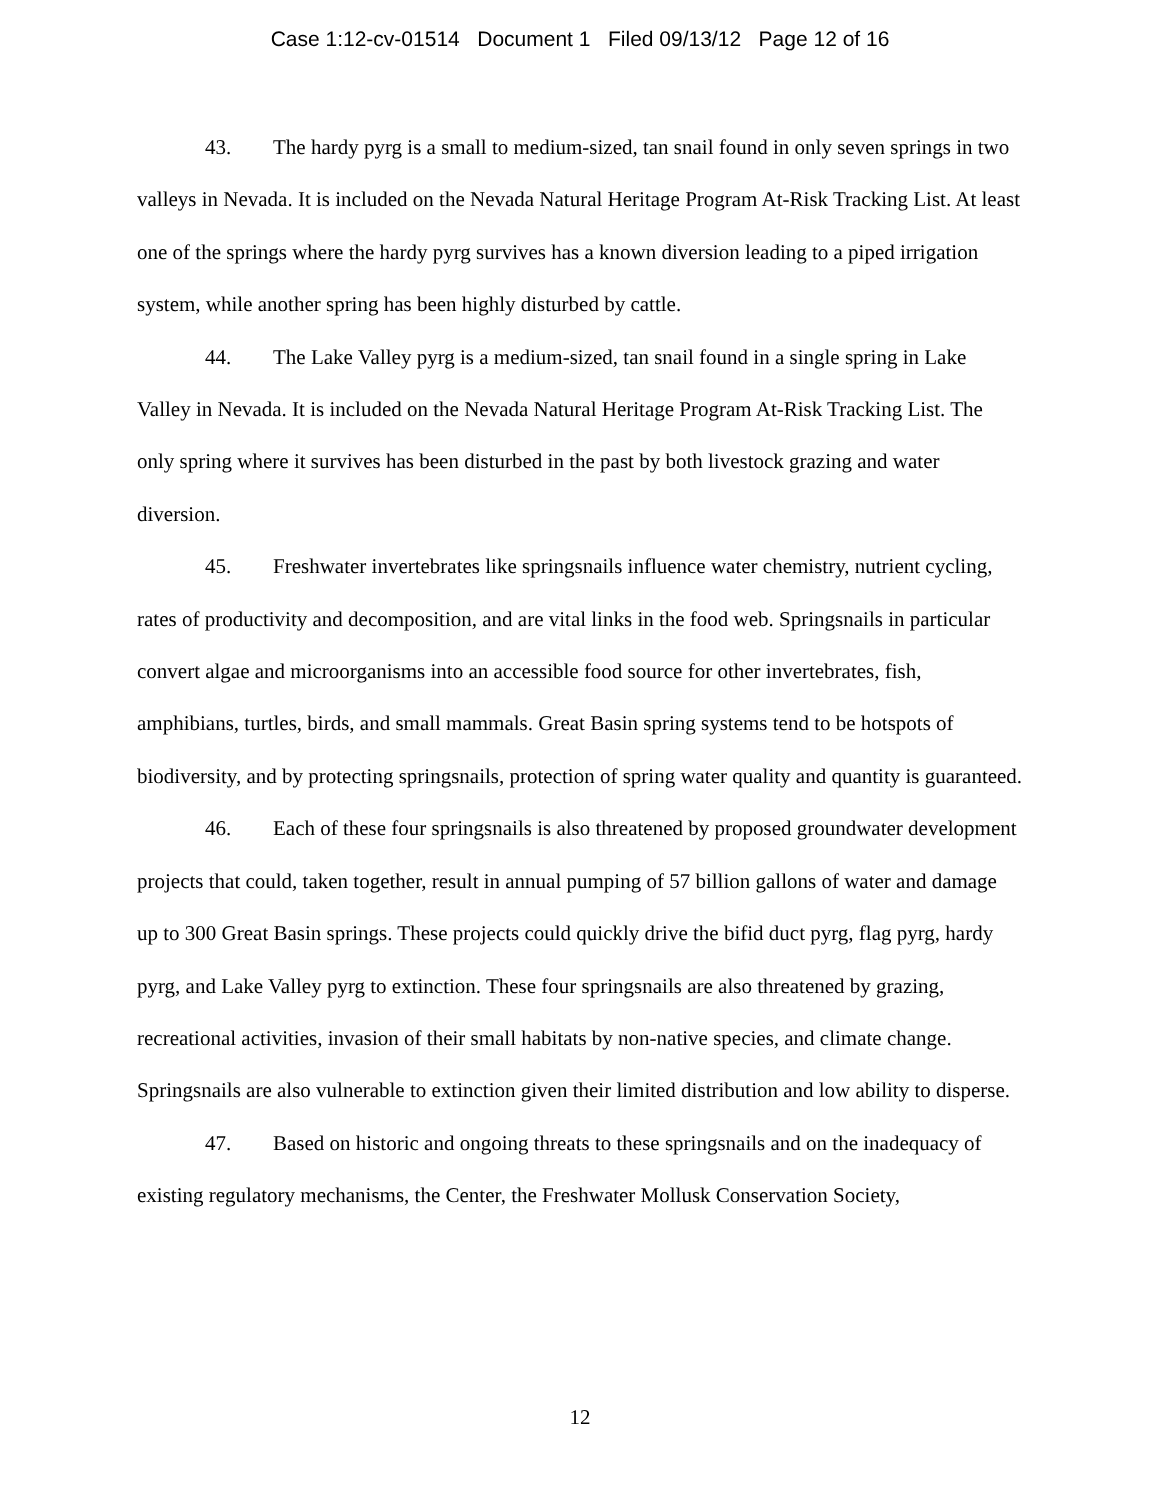Case 1:12-cv-01514 Document 1 Filed 09/13/12 Page 12 of 16
43. The hardy pyrg is a small to medium-sized, tan snail found in only seven springs in two valleys in Nevada. It is included on the Nevada Natural Heritage Program At-Risk Tracking List. At least one of the springs where the hardy pyrg survives has a known diversion leading to a piped irrigation system, while another spring has been highly disturbed by cattle.
44. The Lake Valley pyrg is a medium-sized, tan snail found in a single spring in Lake Valley in Nevada. It is included on the Nevada Natural Heritage Program At-Risk Tracking List. The only spring where it survives has been disturbed in the past by both livestock grazing and water diversion.
45. Freshwater invertebrates like springsnails influence water chemistry, nutrient cycling, rates of productivity and decomposition, and are vital links in the food web. Springsnails in particular convert algae and microorganisms into an accessible food source for other invertebrates, fish, amphibians, turtles, birds, and small mammals. Great Basin spring systems tend to be hotspots of biodiversity, and by protecting springsnails, protection of spring water quality and quantity is guaranteed.
46. Each of these four springsnails is also threatened by proposed groundwater development projects that could, taken together, result in annual pumping of 57 billion gallons of water and damage up to 300 Great Basin springs. These projects could quickly drive the bifid duct pyrg, flag pyrg, hardy pyrg, and Lake Valley pyrg to extinction. These four springsnails are also threatened by grazing, recreational activities, invasion of their small habitats by non-native species, and climate change. Springsnails are also vulnerable to extinction given their limited distribution and low ability to disperse.
47. Based on historic and ongoing threats to these springsnails and on the inadequacy of existing regulatory mechanisms, the Center, the Freshwater Mollusk Conservation Society,
12